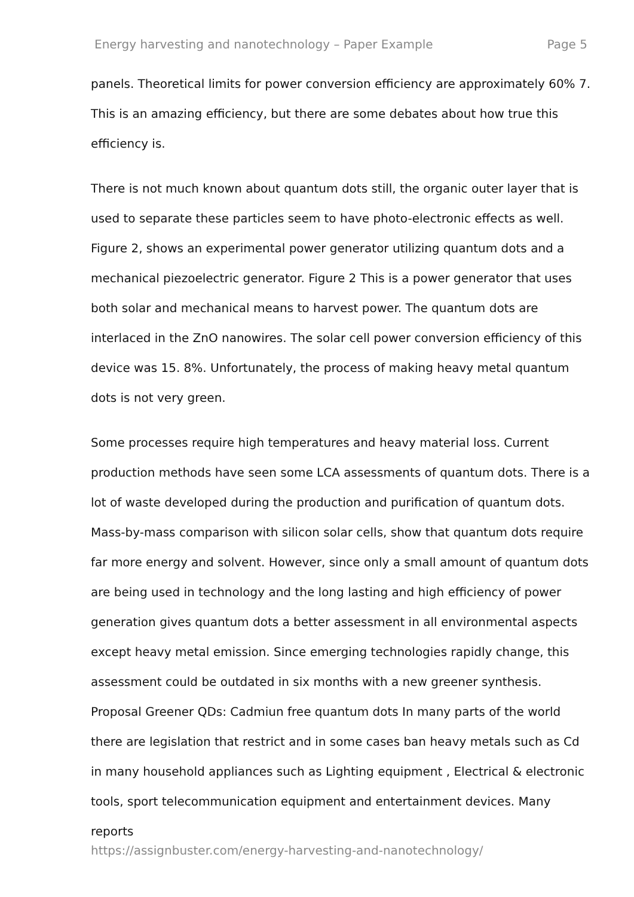Energy harvesting and nanotechnology – Paper Example Page 5
panels. Theoretical limits for power conversion efficiency are approximately 60% 7. This is an amazing efficiency, but there are some debates about how true this efficiency is.
There is not much known about quantum dots still, the organic outer layer that is used to separate these particles seem to have photo-electronic effects as well. Figure 2, shows an experimental power generator utilizing quantum dots and a mechanical piezoelectric generator. Figure 2 This is a power generator that uses both solar and mechanical means to harvest power. The quantum dots are interlaced in the ZnO nanowires. The solar cell power conversion efficiency of this device was 15. 8%. Unfortunately, the process of making heavy metal quantum dots is not very green.
Some processes require high temperatures and heavy material loss. Current production methods have seen some LCA assessments of quantum dots. There is a lot of waste developed during the production and purification of quantum dots. Mass-by-mass comparison with silicon solar cells, show that quantum dots require far more energy and solvent. However, since only a small amount of quantum dots are being used in technology and the long lasting and high efficiency of power generation gives quantum dots a better assessment in all environmental aspects except heavy metal emission. Since emerging technologies rapidly change, this assessment could be outdated in six months with a new greener synthesis. Proposal Greener QDs: Cadmiun free quantum dots In many parts of the world there are legislation that restrict and in some cases ban heavy metals such as Cd in many household appliances such as Lighting equipment , Electrical & electronic tools, sport telecommunication equipment and entertainment devices. Many reports
https://assignbuster.com/energy-harvesting-and-nanotechnology/